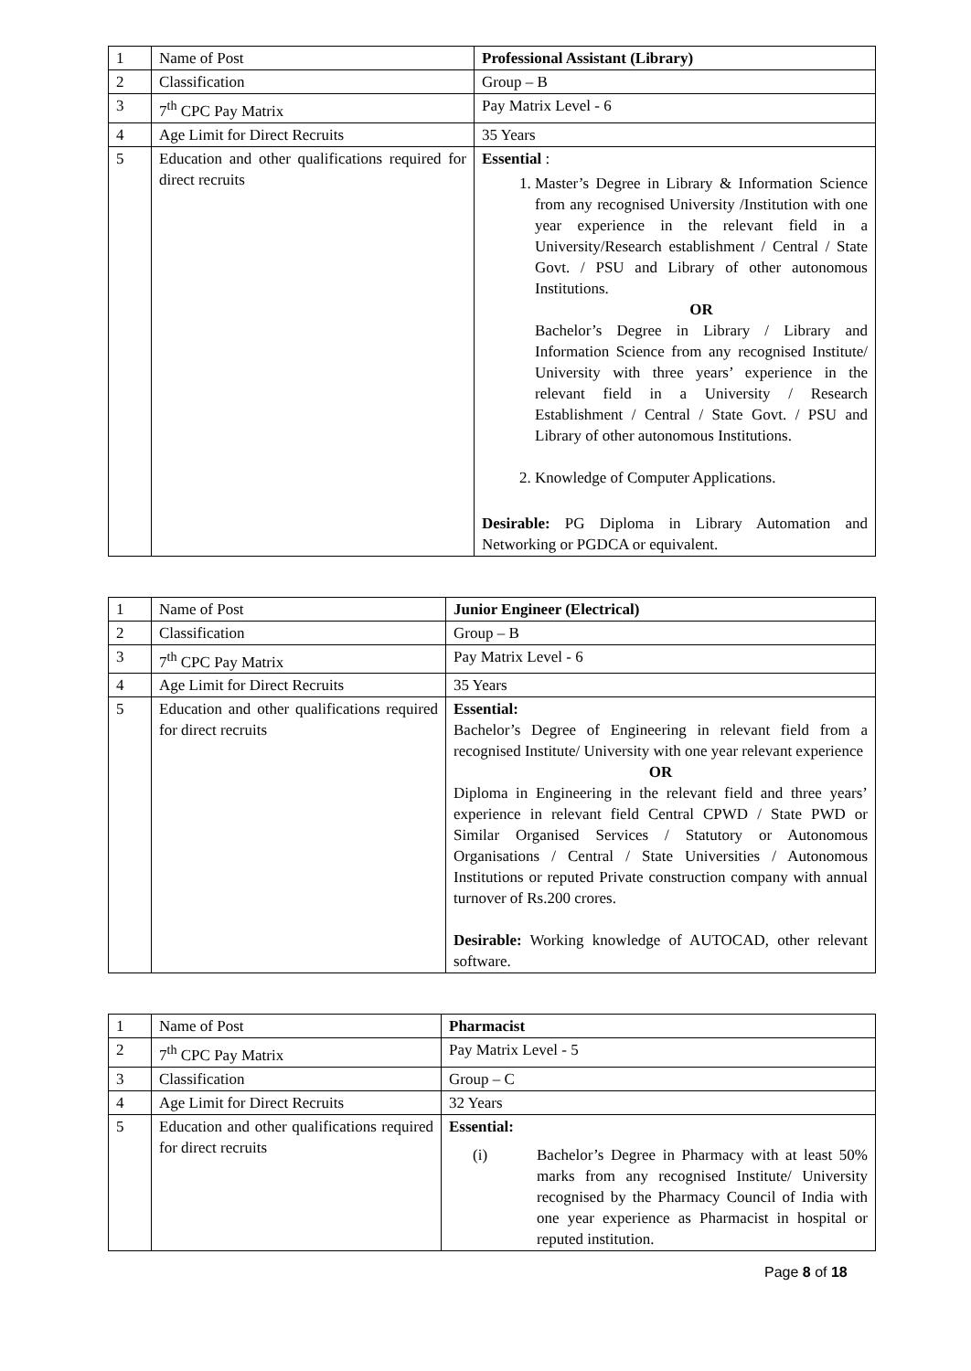| 1 | Name of Post | Professional Assistant (Library) |
| 2 | Classification | Group – B |
| 3 | 7<sup>th</sup> CPC Pay Matrix | Pay Matrix Level - 6 |
| 4 | Age Limit for Direct Recruits | 35 Years |
| 5 | Education and other qualifications required for direct recruits | Essential : 1. Master’s Degree in Library & Information Science from any recognised University /Institution with one year experience in the relevant field in a University/Research establishment / Central / State Govt. / PSU and Library of other autonomous Institutions. OR Bachelor’s Degree in Library / Library and Information Science from any recognised Institute/ University with three years’ experience in the relevant field in a University / Research Establishment / Central / State Govt. / PSU and Library of other autonomous Institutions. 2. Knowledge of Computer Applications. Desirable: PG Diploma in Library Automation and Networking or PGDCA or equivalent. |
| 1 | Name of Post | Junior Engineer (Electrical) |
| 2 | Classification | Group – B |
| 3 | 7<sup>th</sup> CPC Pay Matrix | Pay Matrix Level - 6 |
| 4 | Age Limit for Direct Recruits | 35 Years |
| 5 | Education and other qualifications required for direct recruits | Essential: Bachelor’s Degree of Engineering in relevant field from a recognised Institute/ University with one year relevant experience OR Diploma in Engineering in the relevant field and three years’ experience in relevant field Central CPWD / State PWD or Similar Organised Services / Statutory or Autonomous Organisations / Central / State Universities / Autonomous Institutions or reputed Private construction company with annual turnover of Rs.200 crores. Desirable: Working knowledge of AUTOCAD, other relevant software. |
| 1 | Name of Post | Pharmacist |
| 2 | 7<sup>th</sup> CPC Pay Matrix | Pay Matrix Level - 5 |
| 3 | Classification | Group – C |
| 4 | Age Limit for Direct Recruits | 32 Years |
| 5 | Education and other qualifications required for direct recruits | Essential: (i) Bachelor’s Degree in Pharmacy with at least 50% marks from any recognised Institute/ University recognised by the Pharmacy Council of India with one year experience as Pharmacist in hospital or reputed institution. |
Page 8 of 18